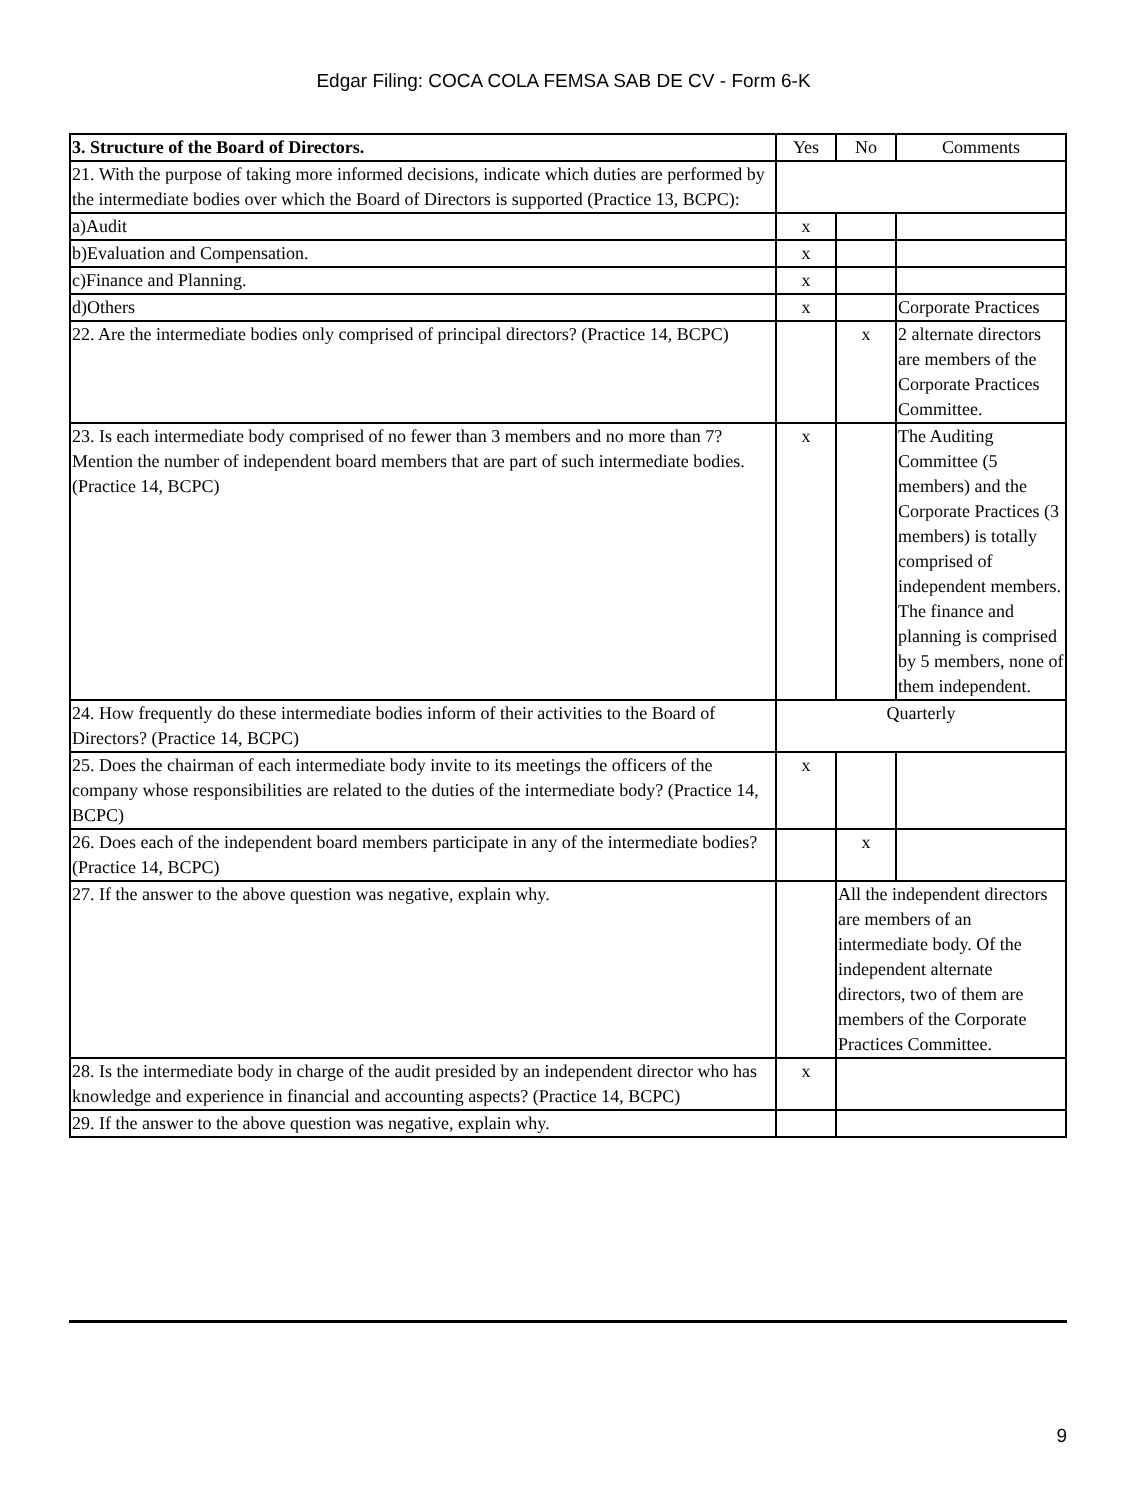Edgar Filing: COCA COLA FEMSA SAB DE CV - Form 6-K
| 3. Structure of the Board of Directors. | Yes | No | Comments |
| --- | --- | --- | --- |
| 21. With the purpose of taking more informed decisions, indicate which duties are performed by the intermediate bodies over which the Board of Directors is supported (Practice 13, BCPC): | | | |
| a)Audit | x | | |
| b)Evaluation and Compensation. | x | | |
| c)Finance and Planning. | x | | |
| d)Others | x | | Corporate Practices |
| 22. Are the intermediate bodies only comprised of principal directors? (Practice 14, BCPC) | | x | 2 alternate directors are members of the Corporate Practices Committee. |
| 23. Is each intermediate body comprised of no fewer than 3 members and no more than 7? Mention the number of independent board members that are part of such intermediate bodies. (Practice 14, BCPC) | x | | The Auditing Committee (5 members) and the Corporate Practices (3 members) is totally comprised of independent members. The finance and planning is comprised by 5 members, none of them independent. |
| 24. How frequently do these intermediate bodies inform of their activities to the Board of Directors? (Practice 14, BCPC) | Quarterly | | |
| 25. Does the chairman of each intermediate body invite to its meetings the officers of the company whose responsibilities are related to the duties of the intermediate body? (Practice 14, BCPC) | x | | |
| 26. Does each of the independent board members participate in any of the intermediate bodies? (Practice 14, BCPC) | | x | |
| 27. If the answer to the above question was negative, explain why. | | All the independent directors are members of an intermediate body. Of the independent alternate directors, two of them are members of the Corporate Practices Committee. | |
| 28. Is the intermediate body in charge of the audit presided by an independent director who has knowledge and experience in financial and accounting aspects? (Practice 14, BCPC) | x | | |
| 29. If the answer to the above question was negative, explain why. | | | |
9